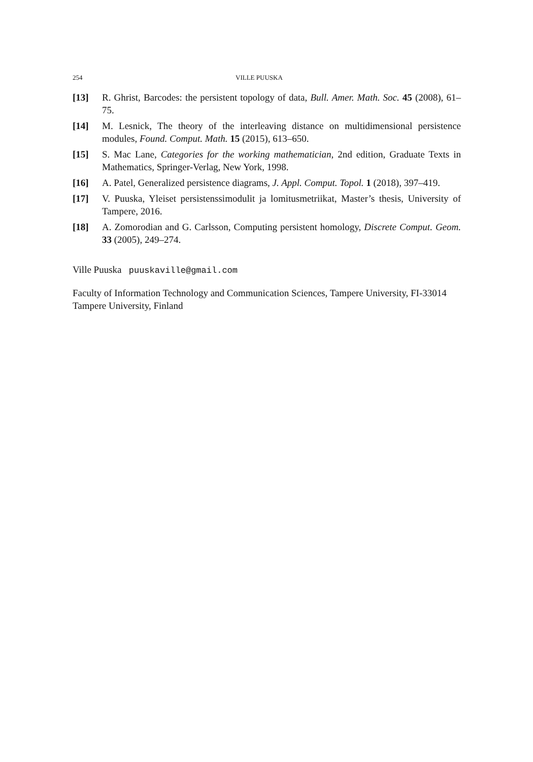254 VILLE PUUSKA
[13] R. Ghrist, Barcodes: the persistent topology of data, Bull. Amer. Math. Soc. 45 (2008), 61–75.
[14] M. Lesnick, The theory of the interleaving distance on multidimensional persistence modules, Found. Comput. Math. 15 (2015), 613–650.
[15] S. Mac Lane, Categories for the working mathematician, 2nd edition, Graduate Texts in Mathematics, Springer-Verlag, New York, 1998.
[16] A. Patel, Generalized persistence diagrams, J. Appl. Comput. Topol. 1 (2018), 397–419.
[17] V. Puuska, Yleiset persistenssimodulit ja lomitusmetriikat, Master’s thesis, University of Tampere, 2016.
[18] A. Zomorodian and G. Carlsson, Computing persistent homology, Discrete Comput. Geom. 33 (2005), 249–274.
Ville Puuska puuskaville@gmail.com
Faculty of Information Technology and Communication Sciences, Tampere University, FI-33014 Tampere University, Finland